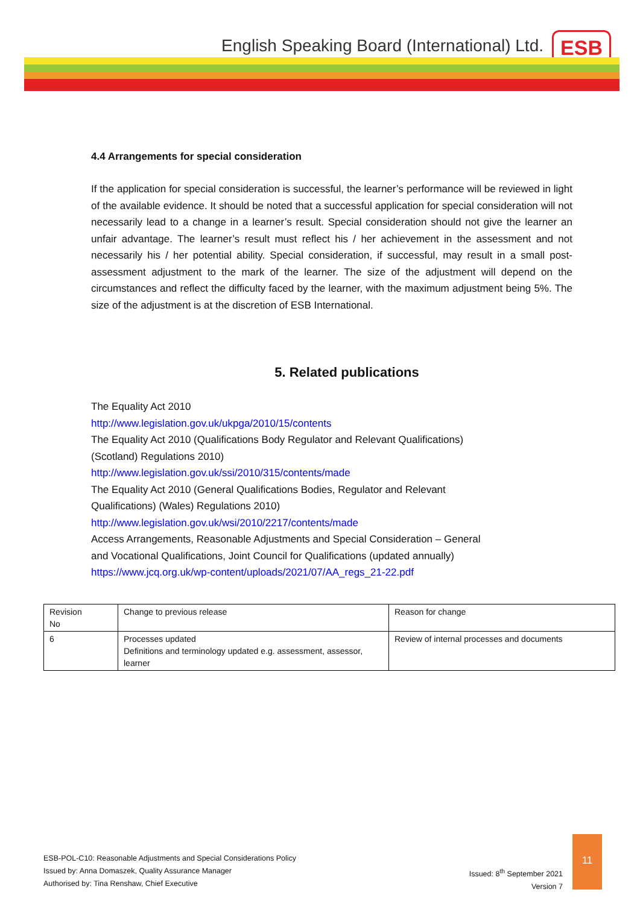English Speaking Board (International) Ltd.
ESB
4.4 Arrangements for special consideration
If the application for special consideration is successful, the learner’s performance will be reviewed in light of the available evidence. It should be noted that a successful application for special consideration will not necessarily lead to a change in a learner’s result. Special consideration should not give the learner an unfair advantage. The learner’s result must reflect his / her achievement in the assessment and not necessarily his / her potential ability. Special consideration, if successful, may result in a small post-assessment adjustment to the mark of the learner. The size of the adjustment will depend on the circumstances and reflect the difficulty faced by the learner, with the maximum adjustment being 5%. The size of the adjustment is at the discretion of ESB International.
5. Related publications
The Equality Act 2010
http://www.legislation.gov.uk/ukpga/2010/15/contents
The Equality Act 2010 (Qualifications Body Regulator and Relevant Qualifications)
(Scotland) Regulations 2010)
http://www.legislation.gov.uk/ssi/2010/315/contents/made
The Equality Act 2010 (General Qualifications Bodies, Regulator and Relevant
Qualifications) (Wales) Regulations 2010)
http://www.legislation.gov.uk/wsi/2010/2217/contents/made
Access Arrangements, Reasonable Adjustments and Special Consideration – General
and Vocational Qualifications, Joint Council for Qualifications (updated annually)
https://www.jcq.org.uk/wp-content/uploads/2021/07/AA_regs_21-22.pdf
| Revision No | Change to previous release | Reason for change |
| 6 | Processes updated Definitions and terminology updated e.g. assessment, assessor, learner | Review of internal processes and documents |
ESB-POL-C10: Reasonable Adjustments and Special Considerations Policy
Issued by: Anna Domaszek, Quality Assurance Manager
Authorised by: Tina Renshaw, Chief Executive
Issued: 8<sup>th</sup> September 2021
Version 7
11